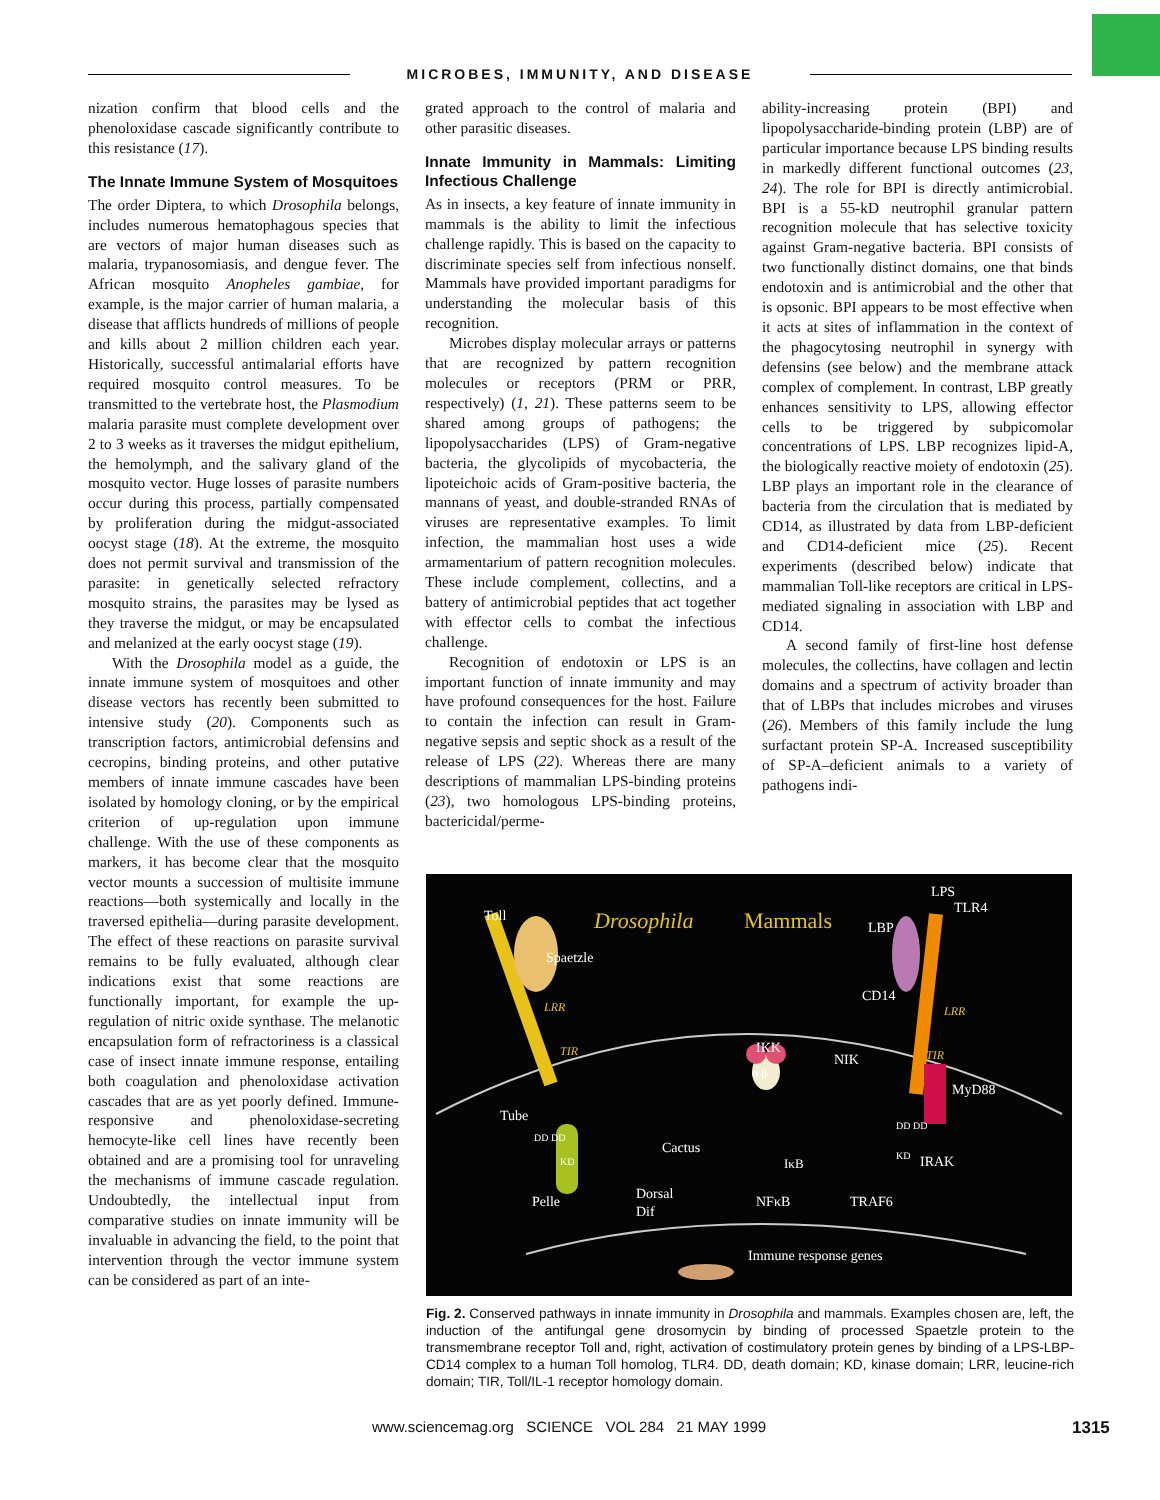MICROBES, IMMUNITY, AND DISEASE
nization confirm that blood cells and the phenoloxidase cascade significantly contribute to this resistance (17).
The Innate Immune System of Mosquitoes
The order Diptera, to which Drosophila belongs, includes numerous hematophagous species that are vectors of major human diseases such as malaria, trypanosomiasis, and dengue fever. The African mosquito Anopheles gambiae, for example, is the major carrier of human malaria, a disease that afflicts hundreds of millions of people and kills about 2 million children each year. Historically, successful antimalarial efforts have required mosquito control measures. To be transmitted to the vertebrate host, the Plasmodium malaria parasite must complete development over 2 to 3 weeks as it traverses the midgut epithelium, the hemolymph, and the salivary gland of the mosquito vector. Huge losses of parasite numbers occur during this process, partially compensated by proliferation during the midgut-associated oocyst stage (18). At the extreme, the mosquito does not permit survival and transmission of the parasite: in genetically selected refractory mosquito strains, the parasites may be lysed as they traverse the midgut, or may be encapsulated and melanized at the early oocyst stage (19).
With the Drosophila model as a guide, the innate immune system of mosquitoes and other disease vectors has recently been submitted to intensive study (20). Components such as transcription factors, antimicrobial defensins and cecropins, binding proteins, and other putative members of innate immune cascades have been isolated by homology cloning, or by the empirical criterion of up-regulation upon immune challenge. With the use of these components as markers, it has become clear that the mosquito vector mounts a succession of multisite immune reactions—both systemically and locally in the traversed epithelia—during parasite development. The effect of these reactions on parasite survival remains to be fully evaluated, although clear indications exist that some reactions are functionally important, for example the up-regulation of nitric oxide synthase. The melanotic encapsulation form of refractoriness is a classical case of insect innate immune response, entailing both coagulation and phenoloxidase activation cascades that are as yet poorly defined. Immune-responsive and phenoloxidase-secreting hemocyte-like cell lines have recently been obtained and are a promising tool for unraveling the mechanisms of immune cascade regulation. Undoubtedly, the intellectual input from comparative studies on innate immunity will be invaluable in advancing the field, to the point that intervention through the vector immune system can be considered as part of an inte-
grated approach to the control of malaria and other parasitic diseases.
Innate Immunity in Mammals: Limiting Infectious Challenge
As in insects, a key feature of innate immunity in mammals is the ability to limit the infectious challenge rapidly. This is based on the capacity to discriminate species self from infectious nonself. Mammals have provided important paradigms for understanding the molecular basis of this recognition.
Microbes display molecular arrays or patterns that are recognized by pattern recognition molecules or receptors (PRM or PRR, respectively) (1, 21). These patterns seem to be shared among groups of pathogens; the lipopolysaccharides (LPS) of Gram-negative bacteria, the glycolipids of mycobacteria, the lipoteichoic acids of Gram-positive bacteria, the mannans of yeast, and double-stranded RNAs of viruses are representative examples. To limit infection, the mammalian host uses a wide armamentarium of pattern recognition molecules. These include complement, collectins, and a battery of antimicrobial peptides that act together with effector cells to combat the infectious challenge.
Recognition of endotoxin or LPS is an important function of innate immunity and may have profound consequences for the host. Failure to contain the infection can result in Gram-negative sepsis and septic shock as a result of the release of LPS (22). Whereas there are many descriptions of mammalian LPS-binding proteins (23), two homologous LPS-binding proteins, bactericidal/perme-
ability-increasing protein (BPI) and lipopolysaccharide-binding protein (LBP) are of particular importance because LPS binding results in markedly different functional outcomes (23, 24). The role for BPI is directly antimicrobial. BPI is a 55-kD neutrophil granular pattern recognition molecule that has selective toxicity against Gram-negative bacteria. BPI consists of two functionally distinct domains, one that binds endotoxin and is antimicrobial and the other that is opsonic. BPI appears to be most effective when it acts at sites of inflammation in the context of the phagocytosing neutrophil in synergy with defensins (see below) and the membrane attack complex of complement. In contrast, LBP greatly enhances sensitivity to LPS, allowing effector cells to be triggered by subpicomolar concentrations of LPS. LBP recognizes lipid-A, the biologically reactive moiety of endotoxin (25). LBP plays an important role in the clearance of bacteria from the circulation that is mediated by CD14, as illustrated by data from LBP-deficient and CD14-deficient mice (25). Recent experiments (described below) indicate that mammalian Toll-like receptors are critical in LPS-mediated signaling in association with LBP and CD14.
A second family of first-line host defense molecules, the collectins, have collagen and lectin domains and a spectrum of activity broader than that of LBPs that includes microbes and viruses (26). Members of this family include the lung surfactant protein SP-A. Increased susceptibility of SP-A–deficient animals to a variety of pathogens indi-
Toll Drosophila Mammals
LPS
TLR4
LBP
Spaetzle
LRR
CD14
LRR
TIR IKK
NIK TIR
α β
MyD88
Tube
DD DD
DD DD
Cactus KD IRAK
KD IκB
Dorsal
Pelle NFκB TRAF6
Dif
Immune response genes
Fig. 2. Conserved pathways in innate immunity in Drosophila and mammals. Examples chosen are, left, the induction of the antifungal gene drosomycin by binding of processed Spaetzle protein to the transmembrane receptor Toll and, right, activation of costimulatory protein genes by binding of a LPS-LBP-CD14 complex to a human Toll homolog, TLR4. DD, death domain; KD, kinase domain; LRR, leucine-rich domain; TIR, Toll/IL-1 receptor homology domain.
www.sciencemag.org SCIENCE VOL 284 21 MAY 1999 1315